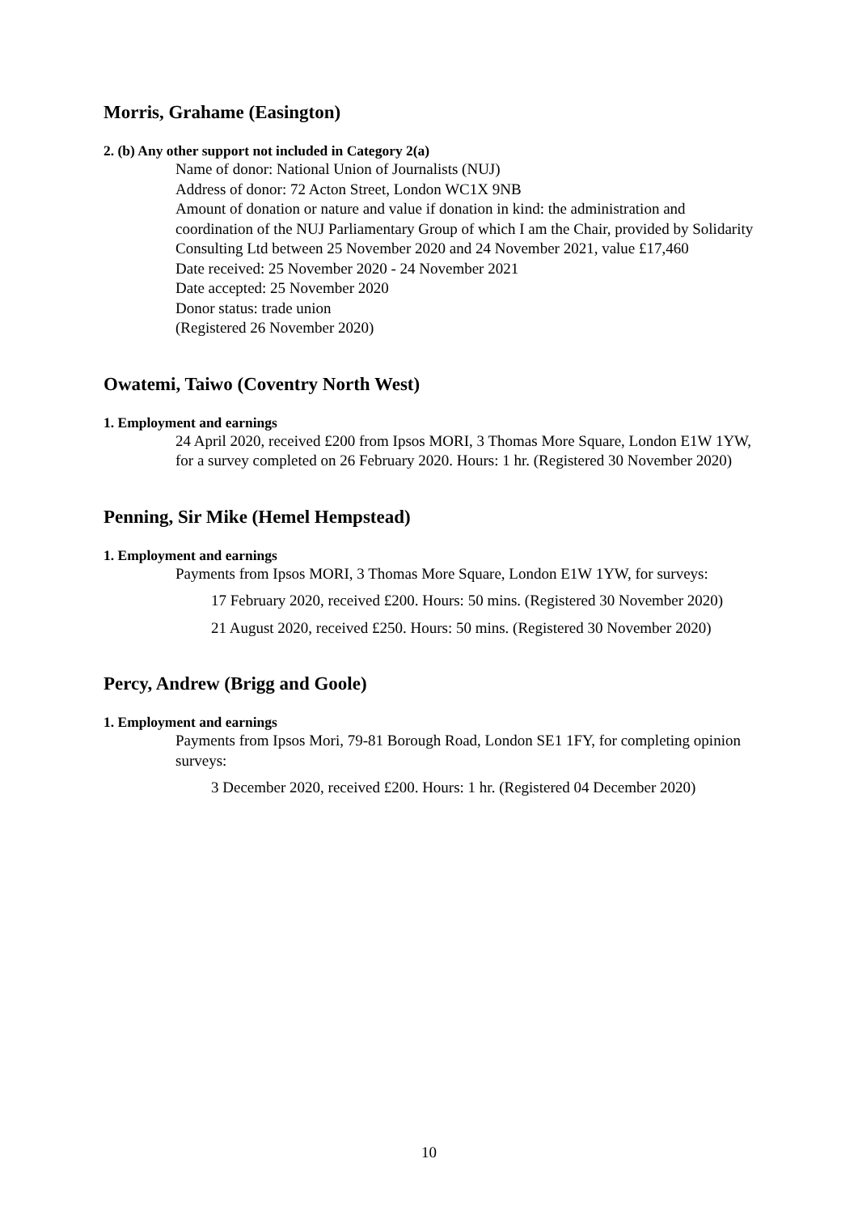Morris, Grahame (Easington)
2. (b) Any other support not included in Category 2(a)
Name of donor: National Union of Journalists (NUJ)
Address of donor: 72 Acton Street, London WC1X 9NB
Amount of donation or nature and value if donation in kind: the administration and coordination of the NUJ Parliamentary Group of which I am the Chair, provided by Solidarity Consulting Ltd between 25 November 2020 and 24 November 2021, value £17,460
Date received: 25 November 2020 - 24 November 2021
Date accepted: 25 November 2020
Donor status: trade union
(Registered 26 November 2020)
Owatemi, Taiwo (Coventry North West)
1. Employment and earnings
24 April 2020, received £200 from Ipsos MORI, 3 Thomas More Square, London E1W 1YW, for a survey completed on 26 February 2020. Hours: 1 hr. (Registered 30 November 2020)
Penning, Sir Mike (Hemel Hempstead)
1. Employment and earnings
Payments from Ipsos MORI, 3 Thomas More Square, London E1W 1YW, for surveys:
17 February 2020, received £200. Hours: 50 mins. (Registered 30 November 2020)
21 August 2020, received £250. Hours: 50 mins. (Registered 30 November 2020)
Percy, Andrew (Brigg and Goole)
1. Employment and earnings
Payments from Ipsos Mori, 79-81 Borough Road, London SE1 1FY, for completing opinion surveys:
3 December 2020, received £200. Hours: 1 hr. (Registered 04 December 2020)
10